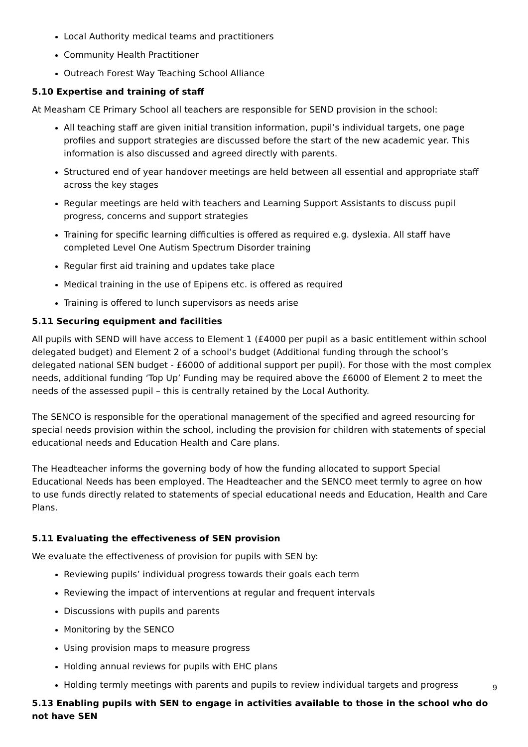Local Authority medical teams and practitioners
Community Health Practitioner
Outreach Forest Way Teaching School Alliance
5.10 Expertise and training of staff
At Measham CE Primary School all teachers are responsible for SEND provision in the school:
All teaching staff are given initial transition information, pupil’s individual targets, one page profiles and support strategies are discussed before the start of the new academic year. This information is also discussed and agreed directly with parents.
Structured end of year handover meetings are held between all essential and appropriate staff across the key stages
Regular meetings are held with teachers and Learning Support Assistants to discuss pupil progress, concerns and support strategies
Training for specific learning difficulties is offered as required e.g. dyslexia. All staff have completed Level One Autism Spectrum Disorder training
Regular first aid training and updates take place
Medical training in the use of Epipens etc. is offered as required
Training is offered to lunch supervisors as needs arise
5.11 Securing equipment and facilities
All pupils with SEND will have access to Element 1 (£4000 per pupil as a basic entitlement within school delegated budget) and Element 2 of a school’s budget (Additional funding through the school’s delegated national SEN budget - £6000 of additional support per pupil). For those with the most complex needs, additional funding ‘Top Up’ Funding may be required above the £6000 of Element 2 to meet the needs of the assessed pupil – this is centrally retained by the Local Authority.
The SENCO is responsible for the operational management of the specified and agreed resourcing for special needs provision within the school, including the provision for children with statements of special educational needs and Education Health and Care plans.
The Headteacher informs the governing body of how the funding allocated to support Special Educational Needs has been employed. The Headteacher and the SENCO meet termly to agree on how to use funds directly related to statements of special educational needs and Education, Health and Care Plans.
5.11 Evaluating the effectiveness of SEN provision
We evaluate the effectiveness of provision for pupils with SEN by:
Reviewing pupils’ individual progress towards their goals each term
Reviewing the impact of interventions at regular and frequent intervals
Discussions with pupils and parents
Monitoring by the SENCO
Using provision maps to measure progress
Holding annual reviews for pupils with EHC plans
Holding termly meetings with parents and pupils to review individual targets and progress
5.13 Enabling pupils with SEN to engage in activities available to those in the school who do not have SEN
9